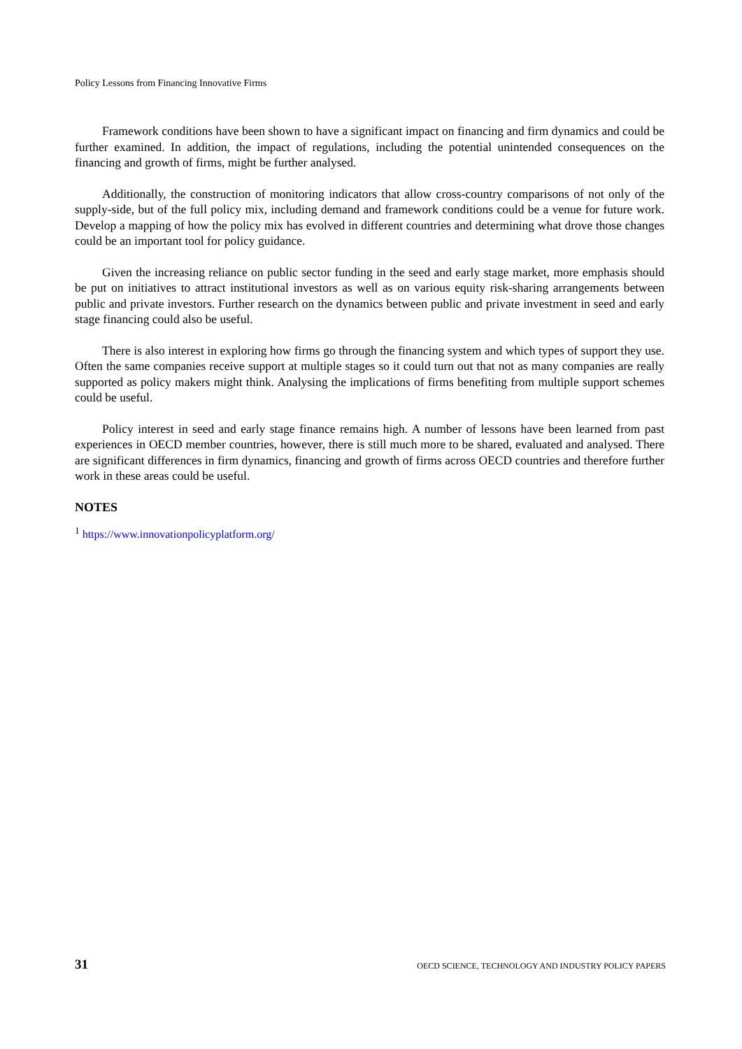Policy Lessons from Financing Innovative Firms
Framework conditions have been shown to have a significant impact on financing and firm dynamics and could be further examined. In addition, the impact of regulations, including the potential unintended consequences on the financing and growth of firms, might be further analysed.
Additionally, the construction of monitoring indicators that allow cross-country comparisons of not only of the supply-side, but of the full policy mix, including demand and framework conditions could be a venue for future work. Develop a mapping of how the policy mix has evolved in different countries and determining what drove those changes could be an important tool for policy guidance.
Given the increasing reliance on public sector funding in the seed and early stage market, more emphasis should be put on initiatives to attract institutional investors as well as on various equity risk-sharing arrangements between public and private investors. Further research on the dynamics between public and private investment in seed and early stage financing could also be useful.
There is also interest in exploring how firms go through the financing system and which types of support they use. Often the same companies receive support at multiple stages so it could turn out that not as many companies are really supported as policy makers might think. Analysing the implications of firms benefiting from multiple support schemes could be useful.
Policy interest in seed and early stage finance remains high. A number of lessons have been learned from past experiences in OECD member countries, however, there is still much more to be shared, evaluated and analysed. There are significant differences in firm dynamics, financing and growth of firms across OECD countries and therefore further work in these areas could be useful.
NOTES
<sup>1</sup> https://www.innovationpolicyplatform.org/
31 OECD SCIENCE, TECHNOLOGY AND INDUSTRY POLICY PAPERS